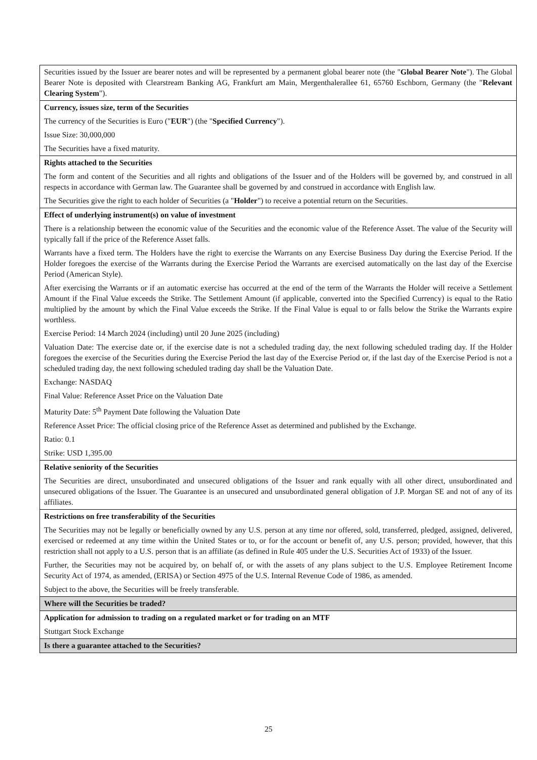| Securities issued by the Issuer are bearer notes and will be represented by a permanent global bearer note (the " Global Bearer Note "). The Global Bearer Note is deposited with Clearstream Banking AG, Frankfurt am Main, Mergenthalerallee 61, 65760 Eschborn, Germany (the " Relevant Clearing System "). |
| Currency, issues size, term of the Securities The currency of the Securities is Euro (" EUR ") (the " Specified Currency "). Issue Size: 30,000,000 The Securities have a fixed maturity. |
| Rights attached to the Securities The form and content of the Securities and all rights and obligations of the Issuer and of the Holders will be governed by, and construed in all respects in accordance with German law. The Guarantee shall be governed by and construed in accordance with English law. The Securities give the right to each holder of Securities (a " Holder ") to receive a potential return on the Securities. |
| Effect of underlying instrument(s) on value of investment There is a relationship between the economic value of the Securities and the economic value of the Reference Asset. The value of the Security will typically fall if the price of the Reference Asset falls. Warrants have a fixed term. The Holders have the right to exercise the Warrants on any Exercise Business Day during the Exercise Period. If the Holder foregoes the exercise of the Warrants during the Exercise Period the Warrants are exercised automatically on the last day of the Exercise Period (American Style). After exercising the Warrants or if an automatic exercise has occurred at the end of the term of the Warrants the Holder will receive a Settlement Amount if the Final Value exceeds the Strike. The Settlement Amount (if applicable, converted into the Specified Currency) is equal to the Ratio multiplied by the amount by which the Final Value exceeds the Strike. If the Final Value is equal to or falls below the Strike the Warrants expire worthless. Exercise Period: 14 March 2024 (including) until 20 June 2025 (including) Valuation Date: The exercise date or, if the exercise date is not a scheduled trading day, the next following scheduled trading day. If the Holder foregoes the exercise of the Securities during the Exercise Period the last day of the Exercise Period or, if the last day of the Exercise Period is not a scheduled trading day, the next following scheduled trading day shall be the Valuation Date. Exchange: NASDAQ Final Value: Reference Asset Price on the Valuation Date Maturity Date: 5<sup>th</sup> Payment Date following the Valuation Date Reference Asset Price: The official closing price of the Reference Asset as determined and published by the Exchange. Ratio: 0.1 Strike: USD 1,395.00 |
| Relative seniority of the Securities The Securities are direct, unsubordinated and unsecured obligations of the Issuer and rank equally with all other direct, unsubordinated and unsecured obligations of the Issuer. The Guarantee is an unsecured and unsubordinated general obligation of J.P. Morgan SE and not of any of its affiliates. |
| Restrictions on free transferability of the Securities The Securities may not be legally or beneficially owned by any U.S. person at any time nor offered, sold, transferred, pledged, assigned, delivered, exercised or redeemed at any time within the United States or to, or for the account or benefit of, any U.S. person; provided, however, that this restriction shall not apply to a U.S. person that is an affiliate (as defined in Rule 405 under the U.S. Securities Act of 1933) of the Issuer. Further, the Securities may not be acquired by, on behalf of, or with the assets of any plans subject to the U.S. Employee Retirement Income Security Act of 1974, as amended, (ERISA) or Section 4975 of the U.S. Internal Revenue Code of 1986, as amended. Subject to the above, the Securities will be freely transferable. |
| Where will the Securities be traded? |
| Application for admission to trading on a regulated market or for trading on an MTF Stuttgart Stock Exchange |
| Is there a guarantee attached to the Securities? |
25